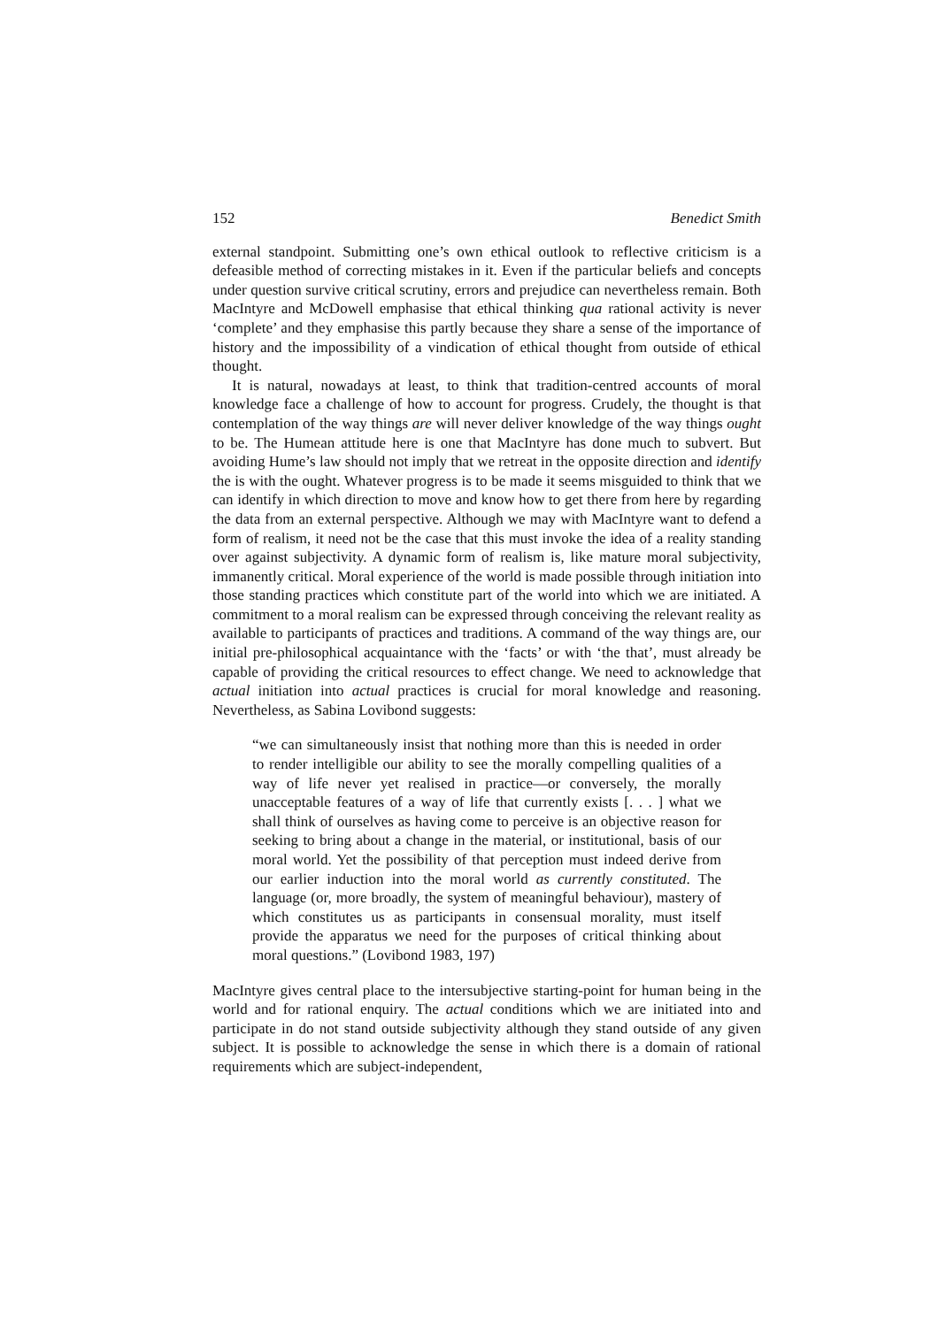152 Benedict Smith
external standpoint. Submitting one’s own ethical outlook to reflective criticism is a defeasible method of correcting mistakes in it. Even if the particular beliefs and concepts under question survive critical scrutiny, errors and prejudice can nevertheless remain. Both MacIntyre and McDowell emphasise that ethical thinking qua rational activity is never ‘complete’ and they emphasise this partly because they share a sense of the importance of history and the impossibility of a vindication of ethical thought from outside of ethical thought.
It is natural, nowadays at least, to think that tradition-centred accounts of moral knowledge face a challenge of how to account for progress. Crudely, the thought is that contemplation of the way things are will never deliver knowledge of the way things ought to be. The Humean attitude here is one that MacIntyre has done much to subvert. But avoiding Hume’s law should not imply that we retreat in the opposite direction and identify the is with the ought. Whatever progress is to be made it seems misguided to think that we can identify in which direction to move and know how to get there from here by regarding the data from an external perspective. Although we may with MacIntyre want to defend a form of realism, it need not be the case that this must invoke the idea of a reality standing over against subjectivity. A dynamic form of realism is, like mature moral subjectivity, immanently critical. Moral experience of the world is made possible through initiation into those standing practices which constitute part of the world into which we are initiated. A commitment to a moral realism can be expressed through conceiving the relevant reality as available to participants of practices and traditions. A command of the way things are, our initial pre-philosophical acquaintance with the ‘facts’ or with ‘the that’, must already be capable of providing the critical resources to effect change. We need to acknowledge that actual initiation into actual practices is crucial for moral knowledge and reasoning. Nevertheless, as Sabina Lovibond suggests:
“we can simultaneously insist that nothing more than this is needed in order to render intelligible our ability to see the morally compelling qualities of a way of life never yet realised in practice—or conversely, the morally unacceptable features of a way of life that currently exists [. . . ] what we shall think of ourselves as having come to perceive is an objective reason for seeking to bring about a change in the material, or institutional, basis of our moral world. Yet the possibility of that perception must indeed derive from our earlier induction into the moral world as currently constituted. The language (or, more broadly, the system of meaningful behaviour), mastery of which constitutes us as participants in consensual morality, must itself provide the apparatus we need for the purposes of critical thinking about moral questions.” (Lovibond 1983, 197)
MacIntyre gives central place to the intersubjective starting-point for human being in the world and for rational enquiry. The actual conditions which we are initiated into and participate in do not stand outside subjectivity although they stand outside of any given subject. It is possible to acknowledge the sense in which there is a domain of rational requirements which are subject-independent,